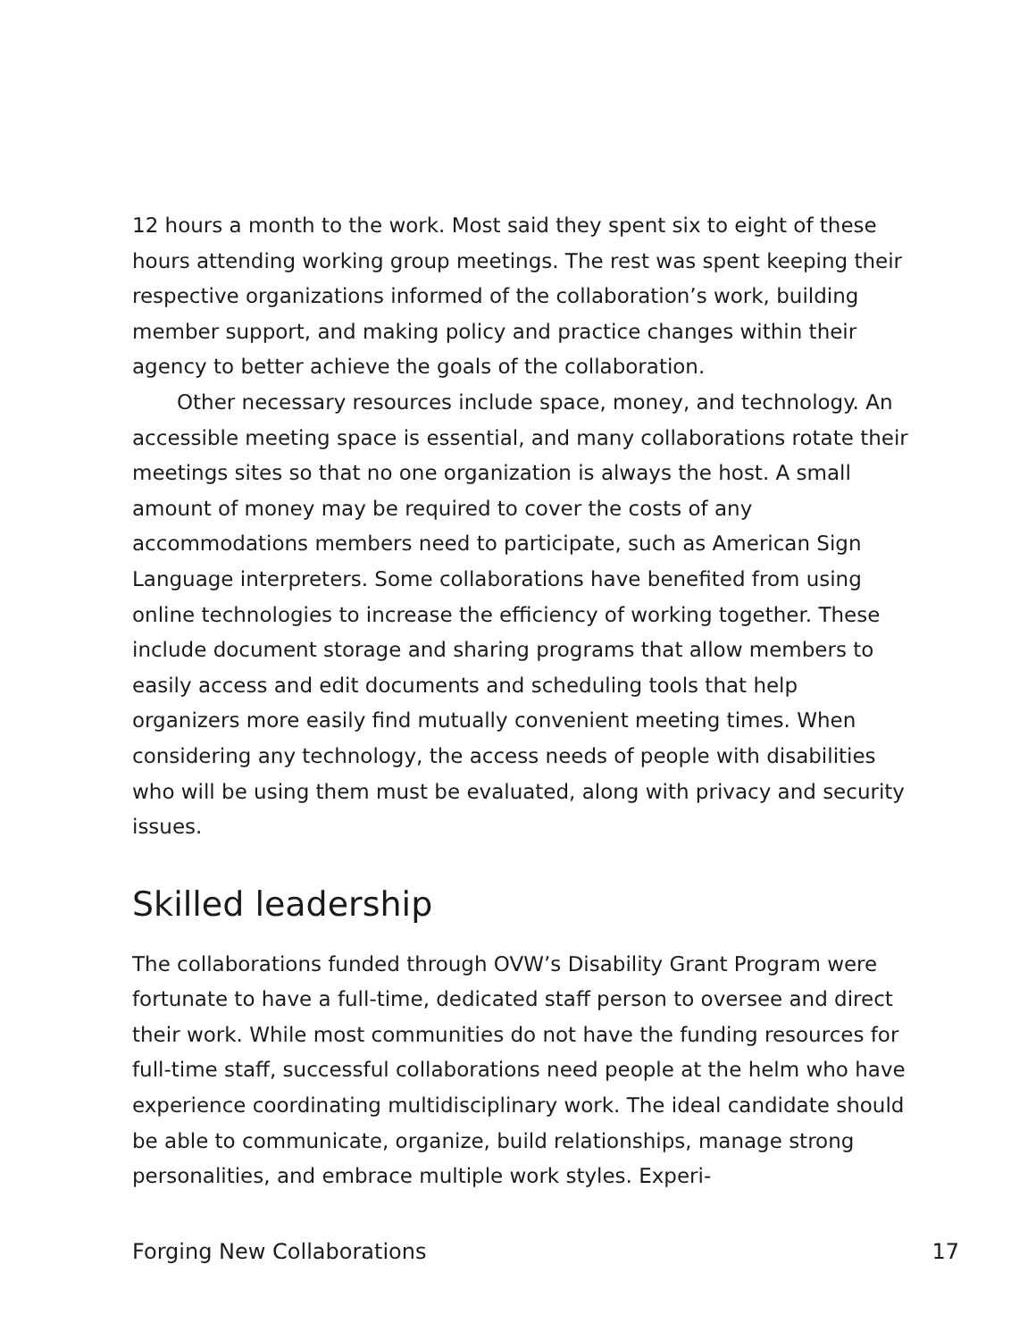12 hours a month to the work. Most said they spent six to eight of these hours attending working group meetings. The rest was spent keeping their respective organizations informed of the collaboration’s work, building member support, and making policy and practice changes within their agency to better achieve the goals of the collaboration.
Other necessary resources include space, money, and technology. An accessible meeting space is essential, and many collaborations rotate their meetings sites so that no one organization is always the host. A small amount of money may be required to cover the costs of any accommodations members need to participate, such as American Sign Language interpreters. Some collaborations have benefited from using online technologies to increase the efficiency of working together. These include document storage and sharing programs that allow members to easily access and edit documents and scheduling tools that help organizers more easily find mutually convenient meeting times. When considering any technology, the access needs of people with disabilities who will be using them must be evaluated, along with privacy and security issues.
Skilled leadership
The collaborations funded through OVW’s Disability Grant Program were fortunate to have a full-time, dedicated staff person to oversee and direct their work. While most communities do not have the funding resources for full-time staff, successful collaborations need people at the helm who have experience coordinating multidisciplinary work. The ideal candidate should be able to communicate, organize, build relationships, manage strong personalities, and embrace multiple work styles. Experi-
Forging New Collaborations 17